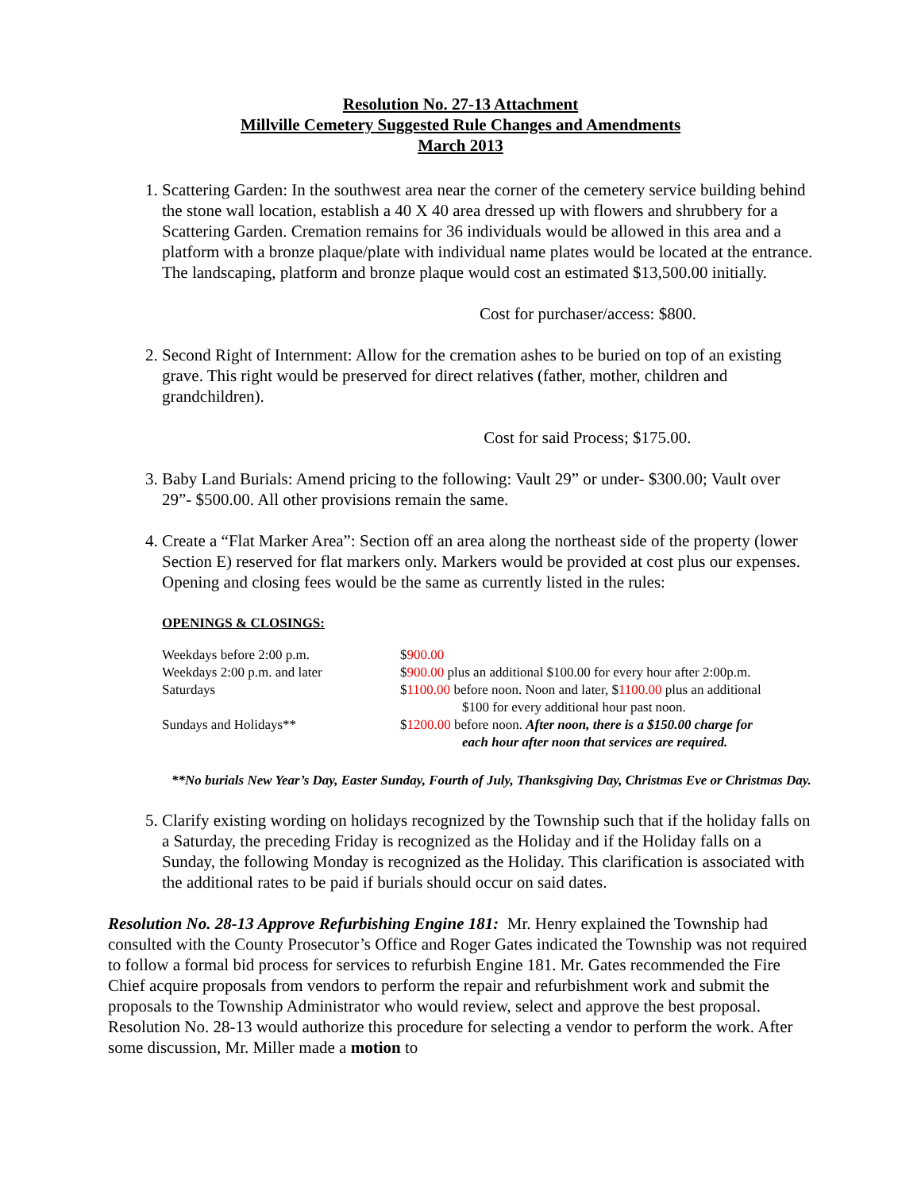Resolution No. 27-13 Attachment
Millville Cemetery Suggested Rule Changes and Amendments
March 2013
1. Scattering Garden: In the southwest area near the corner of the cemetery service building behind the stone wall location, establish a 40 X 40 area dressed up with flowers and shrubbery for a Scattering Garden. Cremation remains for 36 individuals would be allowed in this area and a platform with a bronze plaque/plate with individual name plates would be located at the entrance. The landscaping, platform and bronze plaque would cost an estimated $13,500.00 initially.
Cost for purchaser/access: $800.
2. Second Right of Internment: Allow for the cremation ashes to be buried on top of an existing grave. This right would be preserved for direct relatives (father, mother, children and grandchildren).
Cost for said Process; $175.00.
3. Baby Land Burials: Amend pricing to the following: Vault 29” or under- $300.00; Vault over 29”- $500.00. All other provisions remain the same.
4. Create a “Flat Marker Area”: Section off an area along the northeast side of the property (lower Section E) reserved for flat markers only. Markers would be provided at cost plus our expenses. Opening and closing fees would be the same as currently listed in the rules:
OPENINGS & CLOSINGS:
| Weekdays before 2:00 p.m. | $ 900.00 |
| Weekdays 2:00 p.m. and later | $ 900.00 plus an additional $100.00 for every hour after 2:00p.m. |
| Saturdays | $ 1100.00 before noon. Noon and later, $ 1100.00 plus an additional $100 for every additional hour past noon. |
| Sundays and Holidays** | $ 1200.00 before noon. After noon, there is a $150.00 charge for each hour after noon that services are required. |
**No burials New Year’s Day, Easter Sunday, Fourth of July, Thanksgiving Day, Christmas Eve or Christmas Day.
5. Clarify existing wording on holidays recognized by the Township such that if the holiday falls on a Saturday, the preceding Friday is recognized as the Holiday and if the Holiday falls on a Sunday, the following Monday is recognized as the Holiday. This clarification is associated with the additional rates to be paid if burials should occur on said dates.
Resolution No. 28-13 Approve Refurbishing Engine 181: Mr. Henry explained the Township had consulted with the County Prosecutor’s Office and Roger Gates indicated the Township was not required to follow a formal bid process for services to refurbish Engine 181. Mr. Gates recommended the Fire Chief acquire proposals from vendors to perform the repair and refurbishment work and submit the proposals to the Township Administrator who would review, select and approve the best proposal. Resolution No. 28-13 would authorize this procedure for selecting a vendor to perform the work. After some discussion, Mr. Miller made a motion to